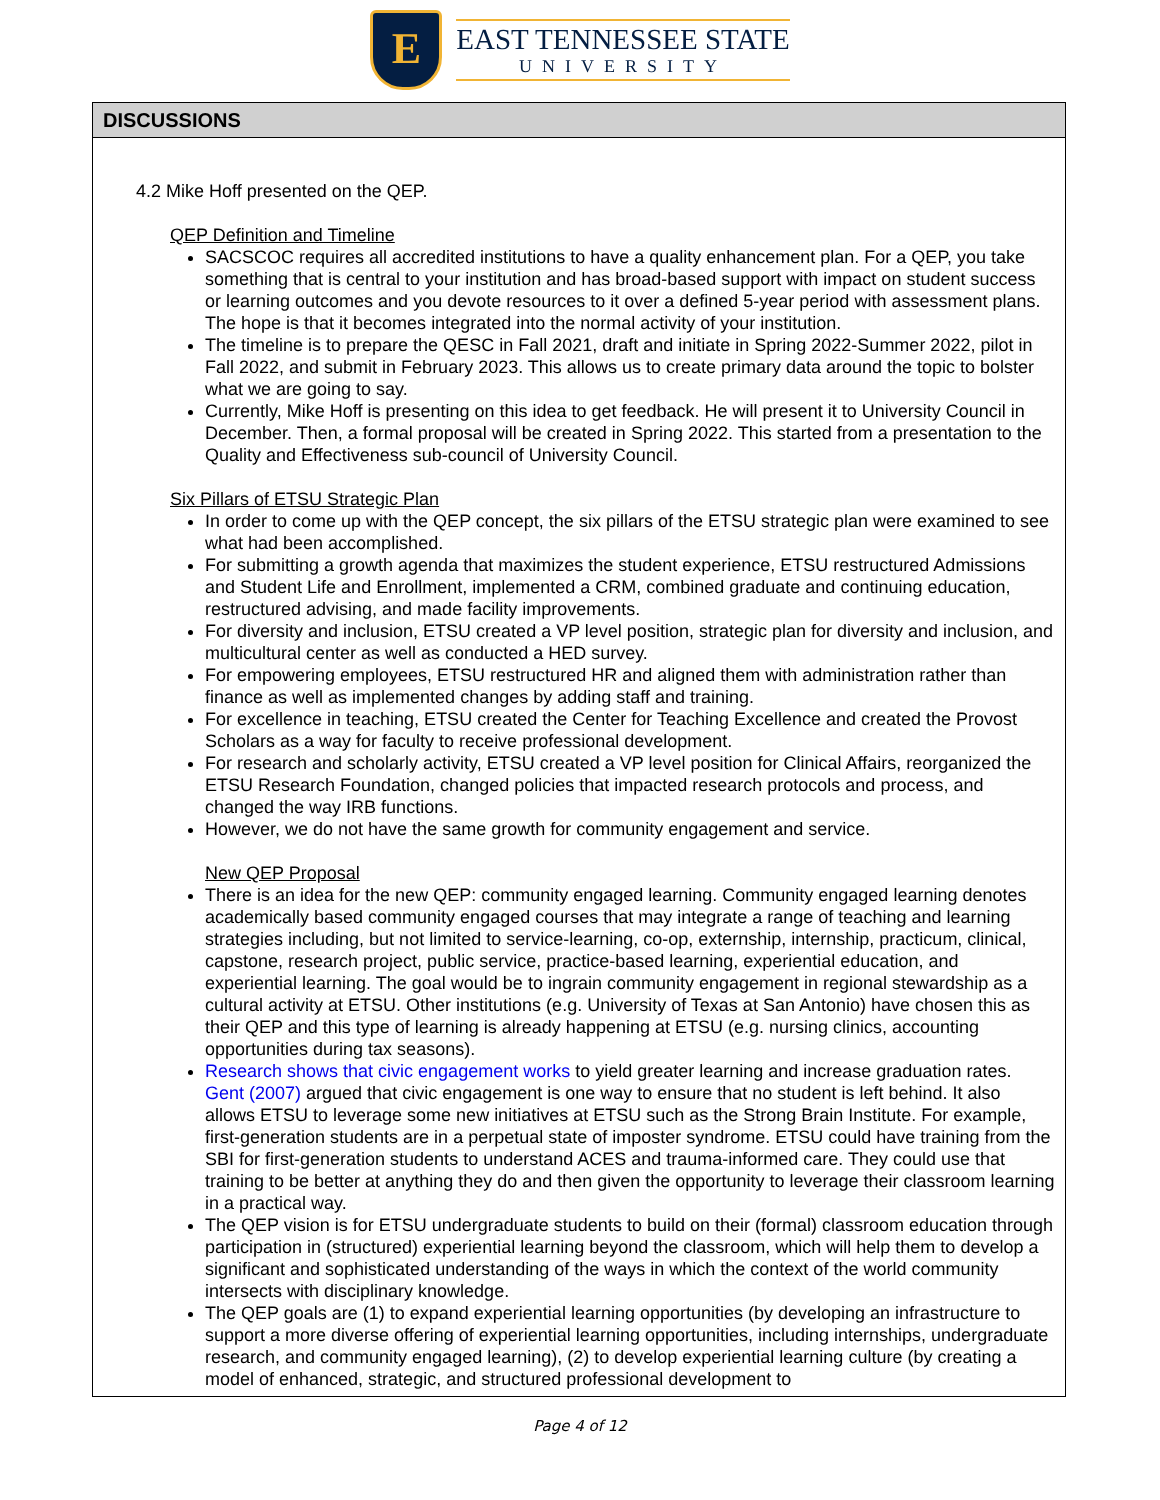E
EAST TENNESSEE STATE
UNIVERSITY
DISCUSSIONS
4.2 Mike Hoff presented on the QEP.
QEP Definition and Timeline
SACSCOC requires all accredited institutions to have a quality enhancement plan. For a QEP, you take something that is central to your institution and has broad-based support with impact on student success or learning outcomes and you devote resources to it over a defined 5-year period with assessment plans. The hope is that it becomes integrated into the normal activity of your institution.
The timeline is to prepare the QESC in Fall 2021, draft and initiate in Spring 2022-Summer 2022, pilot in Fall 2022, and submit in February 2023. This allows us to create primary data around the topic to bolster what we are going to say.
Currently, Mike Hoff is presenting on this idea to get feedback. He will present it to University Council in December. Then, a formal proposal will be created in Spring 2022. This started from a presentation to the Quality and Effectiveness sub-council of University Council.
Six Pillars of ETSU Strategic Plan
In order to come up with the QEP concept, the six pillars of the ETSU strategic plan were examined to see what had been accomplished.
For submitting a growth agenda that maximizes the student experience, ETSU restructured Admissions and Student Life and Enrollment, implemented a CRM, combined graduate and continuing education, restructured advising, and made facility improvements.
For diversity and inclusion, ETSU created a VP level position, strategic plan for diversity and inclusion, and multicultural center as well as conducted a HED survey.
For empowering employees, ETSU restructured HR and aligned them with administration rather than finance as well as implemented changes by adding staff and training.
For excellence in teaching, ETSU created the Center for Teaching Excellence and created the Provost Scholars as a way for faculty to receive professional development.
For research and scholarly activity, ETSU created a VP level position for Clinical Affairs, reorganized the ETSU Research Foundation, changed policies that impacted research protocols and process, and changed the way IRB functions.
However, we do not have the same growth for community engagement and service.
New QEP Proposal
There is an idea for the new QEP: community engaged learning. Community engaged learning denotes academically based community engaged courses that may integrate a range of teaching and learning strategies including, but not limited to service-learning, co-op, externship, internship, practicum, clinical, capstone, research project, public service, practice-based learning, experiential education, and experiential learning. The goal would be to ingrain community engagement in regional stewardship as a cultural activity at ETSU. Other institutions (e.g. University of Texas at San Antonio) have chosen this as their QEP and this type of learning is already happening at ETSU (e.g. nursing clinics, accounting opportunities during tax seasons).
Research shows that civic engagement works to yield greater learning and increase graduation rates. Gent (2007) argued that civic engagement is one way to ensure that no student is left behind. It also allows ETSU to leverage some new initiatives at ETSU such as the Strong Brain Institute. For example, first-generation students are in a perpetual state of imposter syndrome. ETSU could have training from the SBI for first-generation students to understand ACES and trauma-informed care. They could use that training to be better at anything they do and then given the opportunity to leverage their classroom learning in a practical way.
The QEP vision is for ETSU undergraduate students to build on their (formal) classroom education through participation in (structured) experiential learning beyond the classroom, which will help them to develop a significant and sophisticated understanding of the ways in which the context of the world community intersects with disciplinary knowledge.
The QEP goals are (1) to expand experiential learning opportunities (by developing an infrastructure to support a more diverse offering of experiential learning opportunities, including internships, undergraduate research, and community engaged learning), (2) to develop experiential learning culture (by creating a model of enhanced, strategic, and structured professional development to
Page 4 of 12